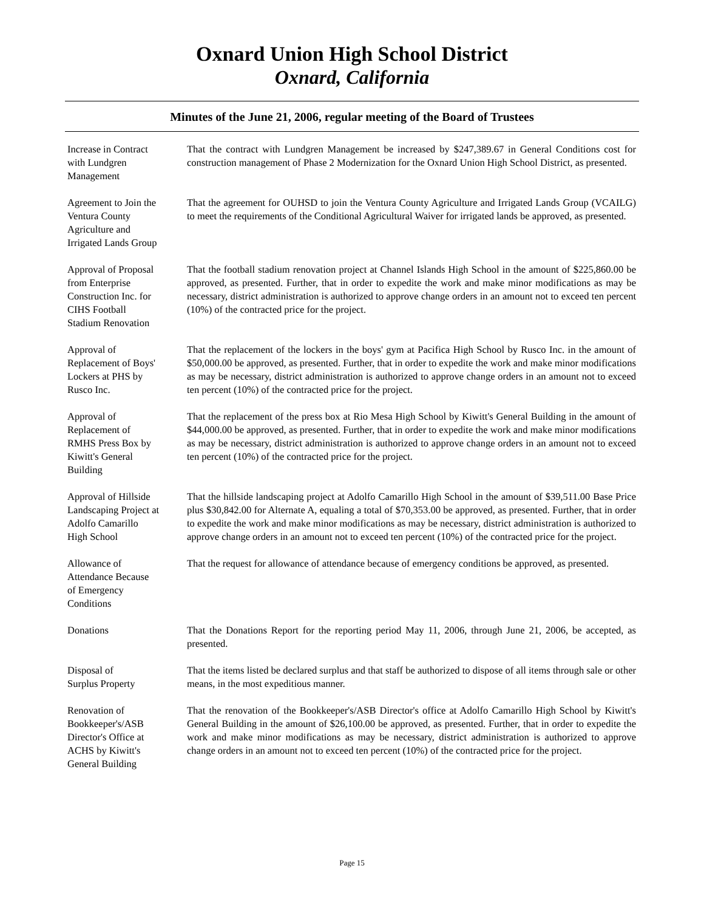Oxnard Union High School District
Oxnard, California
Minutes of the June 21, 2006, regular meeting of the Board of Trustees
Increase in Contract
with Lundgren
Management
That the contract with Lundgren Management be increased by $247,389.67 in General Conditions cost for construction management of Phase 2 Modernization for the Oxnard Union High School District, as presented.
Agreement to Join the
Ventura County
Agriculture and
Irrigated Lands Group
That the agreement for OUHSD to join the Ventura County Agriculture and Irrigated Lands Group (VCAILG) to meet the requirements of the Conditional Agricultural Waiver for irrigated lands be approved, as presented.
Approval of Proposal
from Enterprise
Construction Inc. for
CIHS Football
Stadium Renovation
That the football stadium renovation project at Channel Islands High School in the amount of $225,860.00 be approved, as presented. Further, that in order to expedite the work and make minor modifications as may be necessary, district administration is authorized to approve change orders in an amount not to exceed ten percent (10%) of the contracted price for the project.
Approval of
Replacement of Boys'
Lockers at PHS by
Rusco Inc.
That the replacement of the lockers in the boys' gym at Pacifica High School by Rusco Inc. in the amount of $50,000.00 be approved, as presented. Further, that in order to expedite the work and make minor modifications as may be necessary, district administration is authorized to approve change orders in an amount not to exceed ten percent (10%) of the contracted price for the project.
Approval of
Replacement of
RMHS Press Box by
Kiwitt's General
Building
That the replacement of the press box at Rio Mesa High School by Kiwitt's General Building in the amount of $44,000.00 be approved, as presented. Further, that in order to expedite the work and make minor modifications as may be necessary, district administration is authorized to approve change orders in an amount not to exceed ten percent (10%) of the contracted price for the project.
Approval of Hillside
Landscaping Project at
Adolfo Camarillo
High School
That the hillside landscaping project at Adolfo Camarillo High School in the amount of $39,511.00 Base Price plus $30,842.00 for Alternate A, equaling a total of $70,353.00 be approved, as presented. Further, that in order to expedite the work and make minor modifications as may be necessary, district administration is authorized to approve change orders in an amount not to exceed ten percent (10%) of the contracted price for the project.
Allowance of
Attendance Because
of Emergency
Conditions
That the request for allowance of attendance because of emergency conditions be approved, as presented.
Donations That the Donations Report for the reporting period May 11, 2006, through June 21, 2006, be accepted, as presented.
Disposal of
Surplus Property
That the items listed be declared surplus and that staff be authorized to dispose of all items through sale or other means, in the most expeditious manner.
Renovation of
Bookkeeper's/ASB
Director's Office at
ACHS by Kiwitt's
General Building
That the renovation of the Bookkeeper's/ASB Director's office at Adolfo Camarillo High School by Kiwitt's General Building in the amount of $26,100.00 be approved, as presented. Further, that in order to expedite the work and make minor modifications as may be necessary, district administration is authorized to approve change orders in an amount not to exceed ten percent (10%) of the contracted price for the project.
Page 15